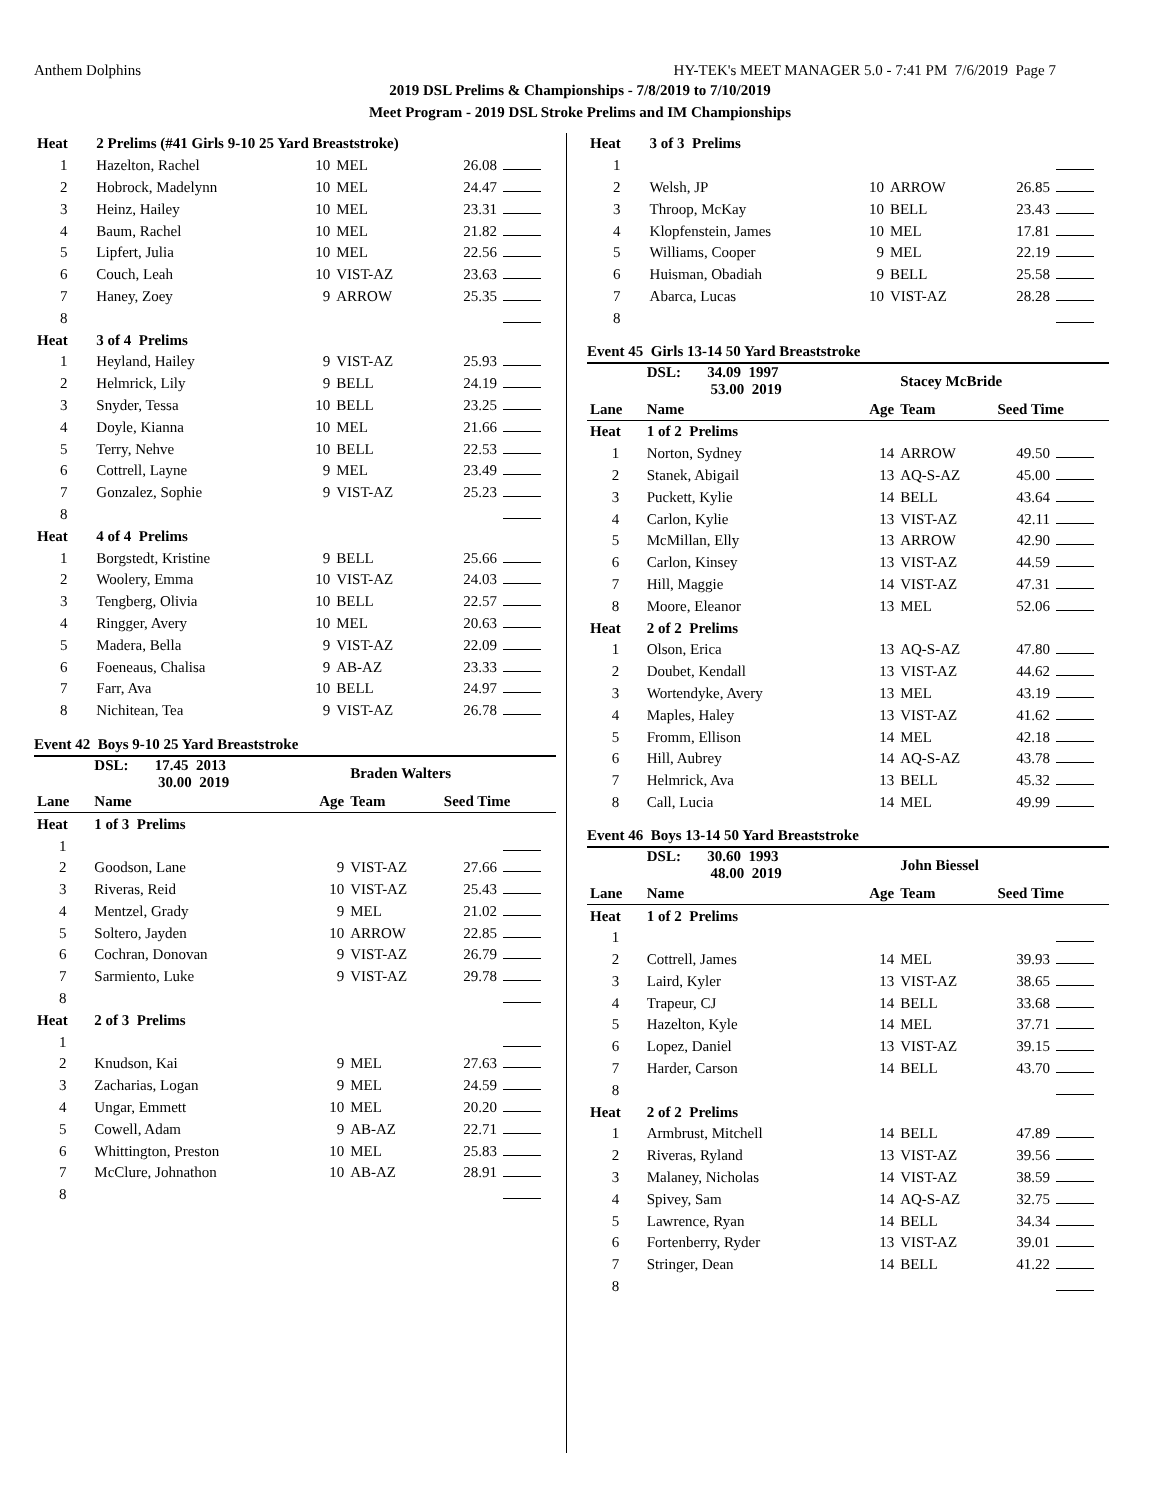Anthem Dolphins HY-TEK's MEET MANAGER 5.0 - 7:41 PM 7/6/2019 Page 7
2019 DSL Prelims & Championships - 7/8/2019 to 7/10/2019
Meet Program - 2019 DSL Stroke Prelims and IM Championships
| Heat | 2 Prelims (#41 Girls 9-10 25 Yard Breaststroke) | | | | |
| 1 | Hazelton, Rachel | 10 | MEL | 26.08 | |
| 2 | Hobrock, Madelynn | 10 | MEL | 24.47 | |
| 3 | Heinz, Hailey | 10 | MEL | 23.31 | |
| 4 | Baum, Rachel | 10 | MEL | 21.82 | |
| 5 | Lipfert, Julia | 10 | MEL | 22.56 | |
| 6 | Couch, Leah | 10 | VIST-AZ | 23.63 | |
| 7 | Haney, Zoey | 9 | ARROW | 25.35 | |
| 8 | | | | | |
| Heat | 3 of 4 Prelims | | | | |
| 1 | Heyland, Hailey | 9 | VIST-AZ | 25.93 | |
| 2 | Helmrick, Lily | 9 | BELL | 24.19 | |
| 3 | Snyder, Tessa | 10 | BELL | 23.25 | |
| 4 | Doyle, Kianna | 10 | MEL | 21.66 | |
| 5 | Terry, Nehve | 10 | BELL | 22.53 | |
| 6 | Cottrell, Layne | 9 | MEL | 23.49 | |
| 7 | Gonzalez, Sophie | 9 | VIST-AZ | 25.23 | |
| 8 | | | | | |
| Heat | 4 of 4 Prelims | | | | |
| 1 | Borgstedt, Kristine | 9 | BELL | 25.66 | |
| 2 | Woolery, Emma | 10 | VIST-AZ | 24.03 | |
| 3 | Tengberg, Olivia | 10 | BELL | 22.57 | |
| 4 | Ringger, Avery | 10 | MEL | 20.63 | |
| 5 | Madera, Bella | 9 | VIST-AZ | 22.09 | |
| 6 | Foeneaus, Chalisa | 9 | AB-AZ | 23.33 | |
| 7 | Farr, Ava | 10 | BELL | 24.97 | |
| 8 | Nichitean, Tea | 9 | VIST-AZ | 26.78 | |
Event 42 Boys 9-10 25 Yard Breaststroke
| | DSL: 17.45 2013 30.00 2019 | | Braden Walters | | |
| Lane | Name | Age | Team | Seed Time | |
| Heat | 1 of 3 Prelims | | | | |
| 1 | | | | | |
| 2 | Goodson, Lane | 9 | VIST-AZ | 27.66 | |
| 3 | Riveras, Reid | 10 | VIST-AZ | 25.43 | |
| 4 | Mentzel, Grady | 9 | MEL | 21.02 | |
| 5 | Soltero, Jayden | 10 | ARROW | 22.85 | |
| 6 | Cochran, Donovan | 9 | VIST-AZ | 26.79 | |
| 7 | Sarmiento, Luke | 9 | VIST-AZ | 29.78 | |
| 8 | | | | | |
| Heat | 2 of 3 Prelims | | | | |
| 1 | | | | | |
| 2 | Knudson, Kai | 9 | MEL | 27.63 | |
| 3 | Zacharias, Logan | 9 | MEL | 24.59 | |
| 4 | Ungar, Emmett | 10 | MEL | 20.20 | |
| 5 | Cowell, Adam | 9 | AB-AZ | 22.71 | |
| 6 | Whittington, Preston | 10 | MEL | 25.83 | |
| 7 | McClure, Johnathon | 10 | AB-AZ | 28.91 | |
| 8 | | | | | |
| Heat | 3 of 3 Prelims | | | | |
| 1 | | | | | |
| 2 | Welsh, JP | 10 | ARROW | 26.85 | |
| 3 | Throop, McKay | 10 | BELL | 23.43 | |
| 4 | Klopfenstein, James | 10 | MEL | 17.81 | |
| 5 | Williams, Cooper | 9 | MEL | 22.19 | |
| 6 | Huisman, Obadiah | 9 | BELL | 25.58 | |
| 7 | Abarca, Lucas | 10 | VIST-AZ | 28.28 | |
| 8 | | | | | |
Event 45 Girls 13-14 50 Yard Breaststroke
| | DSL: 34.09 1997 53.00 2019 | | Stacey McBride | | |
| Lane | Name | Age | Team | Seed Time | |
| Heat | 1 of 2 Prelims | | | | |
| 1 | Norton, Sydney | 14 | ARROW | 49.50 | |
| 2 | Stanek, Abigail | 13 | AQ-S-AZ | 45.00 | |
| 3 | Puckett, Kylie | 14 | BELL | 43.64 | |
| 4 | Carlon, Kylie | 13 | VIST-AZ | 42.11 | |
| 5 | McMillan, Elly | 13 | ARROW | 42.90 | |
| 6 | Carlon, Kinsey | 13 | VIST-AZ | 44.59 | |
| 7 | Hill, Maggie | 14 | VIST-AZ | 47.31 | |
| 8 | Moore, Eleanor | 13 | MEL | 52.06 | |
| Heat | 2 of 2 Prelims | | | | |
| 1 | Olson, Erica | 13 | AQ-S-AZ | 47.80 | |
| 2 | Doubet, Kendall | 13 | VIST-AZ | 44.62 | |
| 3 | Wortendyke, Avery | 13 | MEL | 43.19 | |
| 4 | Maples, Haley | 13 | VIST-AZ | 41.62 | |
| 5 | Fromm, Ellison | 14 | MEL | 42.18 | |
| 6 | Hill, Aubrey | 14 | AQ-S-AZ | 43.78 | |
| 7 | Helmrick, Ava | 13 | BELL | 45.32 | |
| 8 | Call, Lucia | 14 | MEL | 49.99 | |
Event 46 Boys 13-14 50 Yard Breaststroke
| | DSL: 30.60 1993 48.00 2019 | | John Biessel | | |
| Lane | Name | Age | Team | Seed Time | |
| Heat | 1 of 2 Prelims | | | | |
| 1 | | | | | |
| 2 | Cottrell, James | 14 | MEL | 39.93 | |
| 3 | Laird, Kyler | 13 | VIST-AZ | 38.65 | |
| 4 | Trapeur, CJ | 14 | BELL | 33.68 | |
| 5 | Hazelton, Kyle | 14 | MEL | 37.71 | |
| 6 | Lopez, Daniel | 13 | VIST-AZ | 39.15 | |
| 7 | Harder, Carson | 14 | BELL | 43.70 | |
| 8 | | | | | |
| Heat | 2 of 2 Prelims | | | | |
| 1 | Armbrust, Mitchell | 14 | BELL | 47.89 | |
| 2 | Riveras, Ryland | 13 | VIST-AZ | 39.56 | |
| 3 | Malaney, Nicholas | 14 | VIST-AZ | 38.59 | |
| 4 | Spivey, Sam | 14 | AQ-S-AZ | 32.75 | |
| 5 | Lawrence, Ryan | 14 | BELL | 34.34 | |
| 6 | Fortenberry, Ryder | 13 | VIST-AZ | 39.01 | |
| 7 | Stringer, Dean | 14 | BELL | 41.22 | |
| 8 | | | | | |